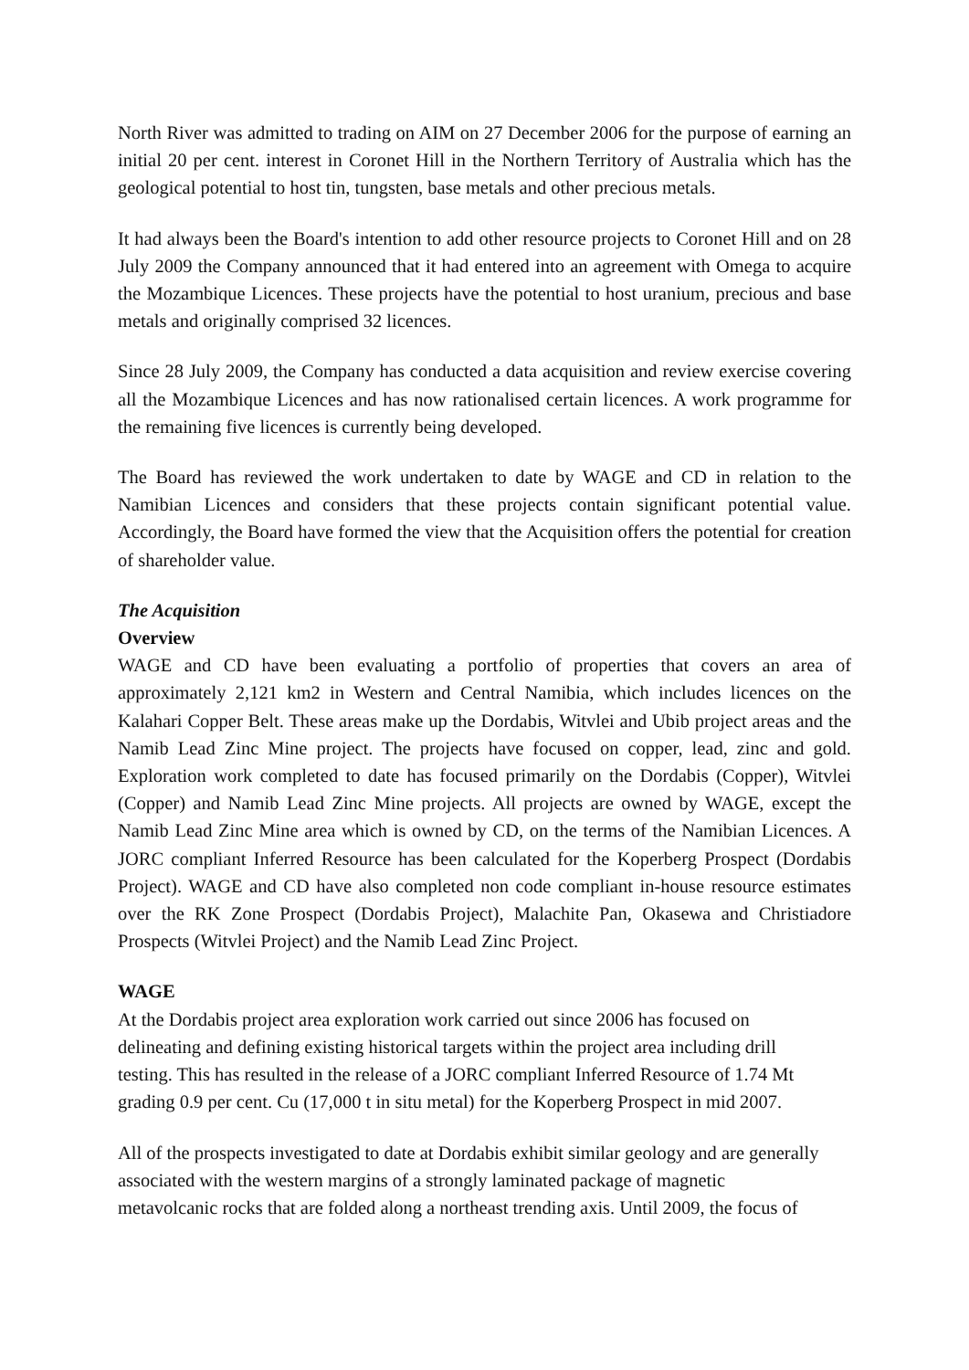North River was admitted to trading on AIM on 27 December 2006 for the purpose of earning an initial 20 per cent. interest in Coronet Hill in the Northern Territory of Australia which has the geological potential to host tin, tungsten, base metals and other precious metals.
It had always been the Board's intention to add other resource projects to Coronet Hill and on 28 July 2009 the Company announced that it had entered into an agreement with Omega to acquire the Mozambique Licences. These projects have the potential to host uranium, precious and base metals and originally comprised 32 licences.
Since 28 July 2009, the Company has conducted a data acquisition and review exercise covering all the Mozambique Licences and has now rationalised certain licences. A work programme for the remaining five licences is currently being developed.
The Board has reviewed the work undertaken to date by WAGE and CD in relation to the Namibian Licences and considers that these projects contain significant potential value. Accordingly, the Board have formed the view that the Acquisition offers the potential for creation of shareholder value.
The Acquisition
Overview
WAGE and CD have been evaluating a portfolio of properties that covers an area of approximately 2,121 km2 in Western and Central Namibia, which includes licences on the Kalahari Copper Belt. These areas make up the Dordabis, Witvlei and Ubib project areas and the Namib Lead Zinc Mine project. The projects have focused on copper, lead, zinc and gold. Exploration work completed to date has focused primarily on the Dordabis (Copper), Witvlei (Copper) and Namib Lead Zinc Mine projects. All projects are owned by WAGE, except the Namib Lead Zinc Mine area which is owned by CD, on the terms of the Namibian Licences. A JORC compliant Inferred Resource has been calculated for the Koperberg Prospect (Dordabis Project). WAGE and CD have also completed non code compliant in-house resource estimates over the RK Zone Prospect (Dordabis Project), Malachite Pan, Okasewa and Christiadore Prospects (Witvlei Project) and the Namib Lead Zinc Project.
WAGE
At the Dordabis project area exploration work carried out since 2006 has focused on
delineating and defining existing historical targets within the project area including drill
testing. This has resulted in the release of a JORC compliant Inferred Resource of 1.74 Mt
grading 0.9 per cent. Cu (17,000 t in situ metal) for the Koperberg Prospect in mid 2007.
All of the prospects investigated to date at Dordabis exhibit similar geology and are generally
associated with the western margins of a strongly laminated package of magnetic
metavolcanic rocks that are folded along a northeast trending axis. Until 2009, the focus of